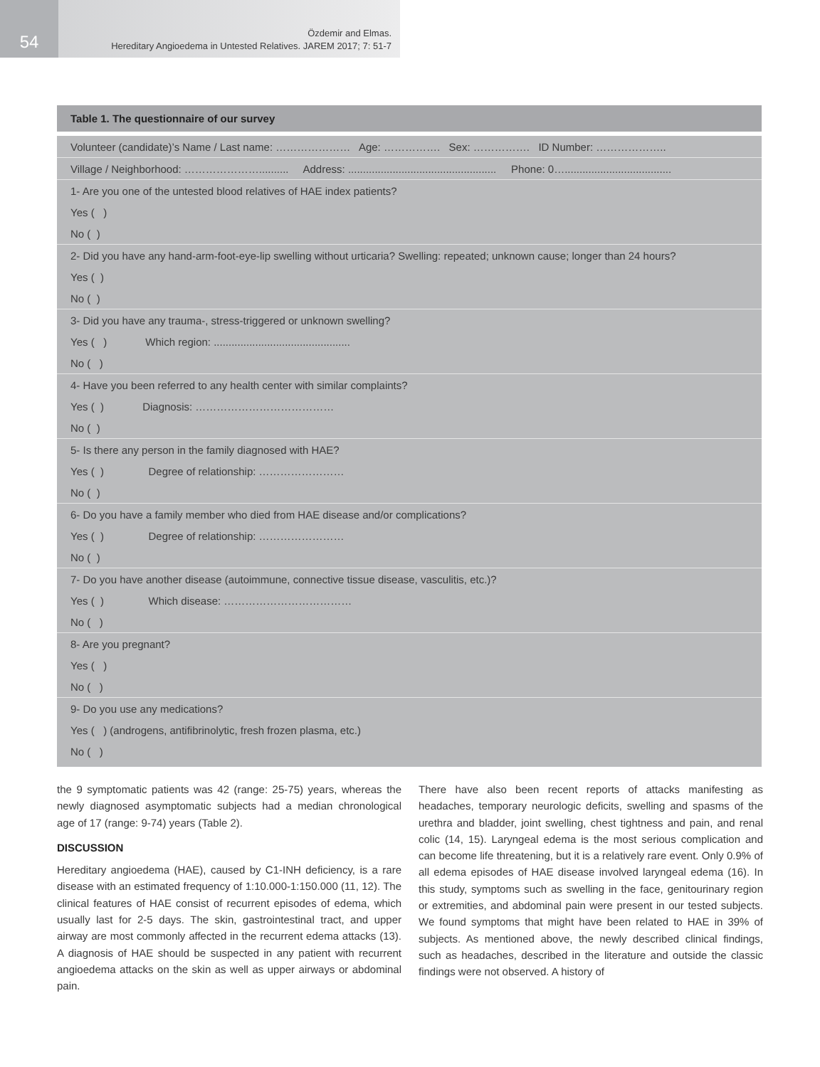54
Özdemir and Elmas.
Hereditary Angioedema in Untested Relatives. JAREM 2017; 7: 51-7
Table 1. The questionnaire of our survey
| Volunteer (candidate)’s Name / Last name: ………………… Age: ……………. Sex: ……………. ID Number: ……………….. |
| Village / Neighborhood: ………………….......... Address: .................................................. Phone: 0….................................... |
| 1- Are you one of the untested blood relatives of HAE index patients? |
| Yes ( ) |
| No ( ) |
| 2- Did you have any hand-arm-foot-eye-lip swelling without urticaria? Swelling: repeated; unknown cause; longer than 24 hours? |
| Yes ( ) |
| No ( ) |
| 3- Did you have any trauma-, stress-triggered or unknown swelling? |
| Yes ( ) Which region: .............................................. |
| No ( ) |
| 4- Have you been referred to any health center with similar complaints? |
| Yes ( ) Diagnosis: ………………………………… |
| No ( ) |
| 5- Is there any person in the family diagnosed with HAE? |
| Yes ( ) Degree of relationship: …………………… |
| No ( ) |
| 6- Do you have a family member who died from HAE disease and/or complications? |
| Yes ( ) Degree of relationship: …………………… |
| No ( ) |
| 7- Do you have another disease (autoimmune, connective tissue disease, vasculitis, etc.)? |
| Yes ( ) Which disease: ……………………………… |
| No ( ) |
| 8- Are you pregnant? |
| Yes ( ) |
| No ( ) |
| 9- Do you use any medications? |
| Yes ( ) (androgens, antifibrinolytic, fresh frozen plasma, etc.) |
| No ( ) |
the 9 symptomatic patients was 42 (range: 25-75) years, whereas the newly diagnosed asymptomatic subjects had a median chronological age of 17 (range: 9-74) years (Table 2).
DISCUSSION
Hereditary angioedema (HAE), caused by C1-INH deficiency, is a rare disease with an estimated frequency of 1:10.000-1:150.000 (11, 12). The clinical features of HAE consist of recurrent episodes of edema, which usually last for 2-5 days. The skin, gastrointestinal tract, and upper airway are most commonly affected in the recurrent edema attacks (13). A diagnosis of HAE should be suspected in any patient with recurrent angioedema attacks on the skin as well as upper airways or abdominal pain.
There have also been recent reports of attacks manifesting as headaches, temporary neurologic deficits, swelling and spasms of the urethra and bladder, joint swelling, chest tightness and pain, and renal colic (14, 15). Laryngeal edema is the most serious complication and can become life threatening, but it is a relatively rare event. Only 0.9% of all edema episodes of HAE disease involved laryngeal edema (16). In this study, symptoms such as swelling in the face, genitourinary region or extremities, and abdominal pain were present in our tested subjects. We found symptoms that might have been related to HAE in 39% of subjects. As mentioned above, the newly described clinical findings, such as headaches, described in the literature and outside the classic findings were not observed. A history of